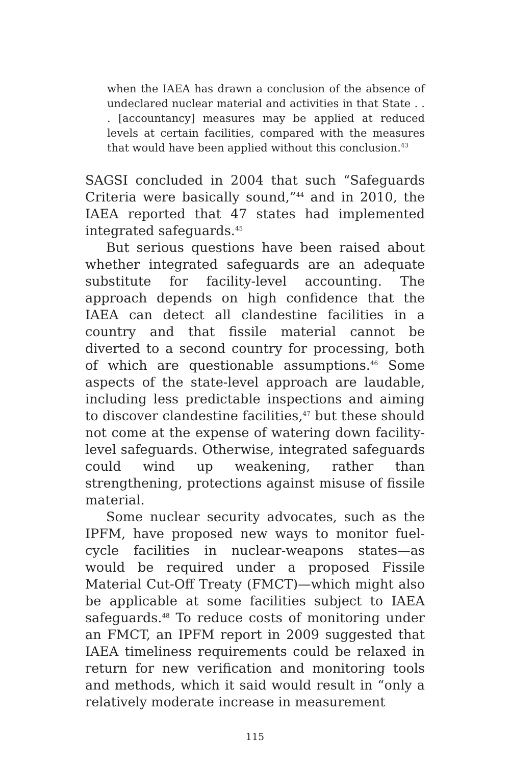when the IAEA has drawn a conclusion of the absence of undeclared nuclear material and activities in that State . . . [accountancy] measures may be applied at reduced levels at certain facilities, compared with the measures that would have been applied without this conclusion.<sup>43</sup>
SAGSI concluded in 2004 that such “Safeguards Criteria were basically sound,”<sup>44</sup> and in 2010, the IAEA reported that 47 states had implemented integrated safeguards.<sup>45</sup>
But serious questions have been raised about whether integrated safeguards are an adequate substitute for facility-level accounting. The approach depends on high confidence that the IAEA can detect all clandestine facilities in a country and that fissile material cannot be diverted to a second country for processing, both of which are questionable assumptions.<sup>46</sup> Some aspects of the state-level approach are laudable, including less predictable inspections and aiming to discover clandestine facilities,<sup>47</sup> but these should not come at the expense of watering down facility-level safeguards. Otherwise, integrated safeguards could wind up weakening, rather than strengthening, protections against misuse of fissile material.
Some nuclear security advocates, such as the IPFM, have proposed new ways to monitor fuel-cycle facilities in nuclear-weapons states—as would be required under a proposed Fissile Material Cut-Off Treaty (FMCT)—which might also be applicable at some facilities subject to IAEA safeguards.<sup>48</sup> To reduce costs of monitoring under an FMCT, an IPFM report in 2009 suggested that IAEA timeliness requirements could be relaxed in return for new verification and monitoring tools and methods, which it said would result in “only a relatively moderate increase in measurement
115